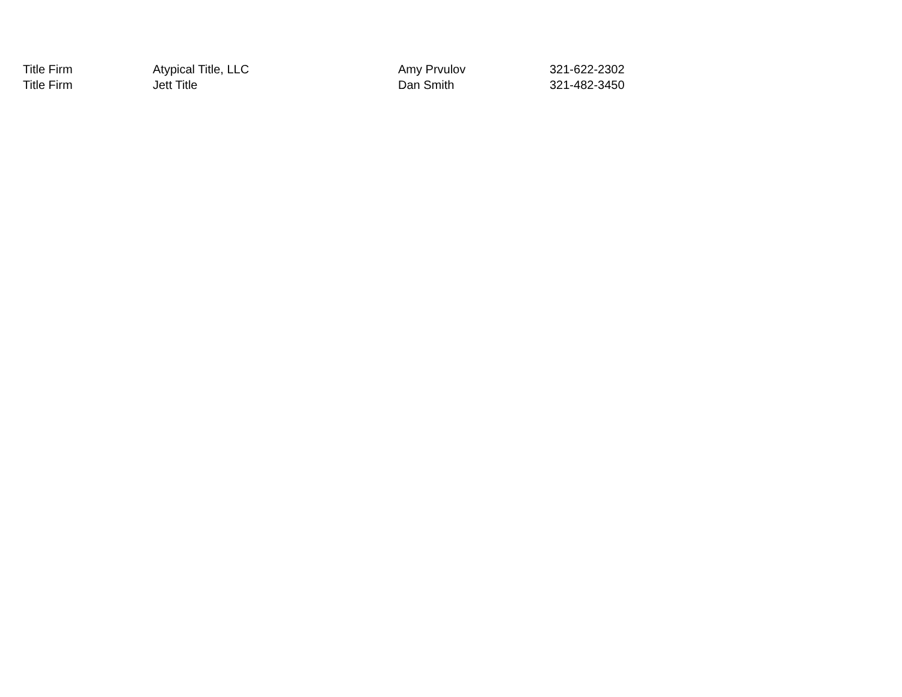| Title Firm | Atypical Title, LLC | Amy Prvulov | 321-622-2302 |
| Title Firm | Jett Title | Dan Smith | 321-482-3450 |